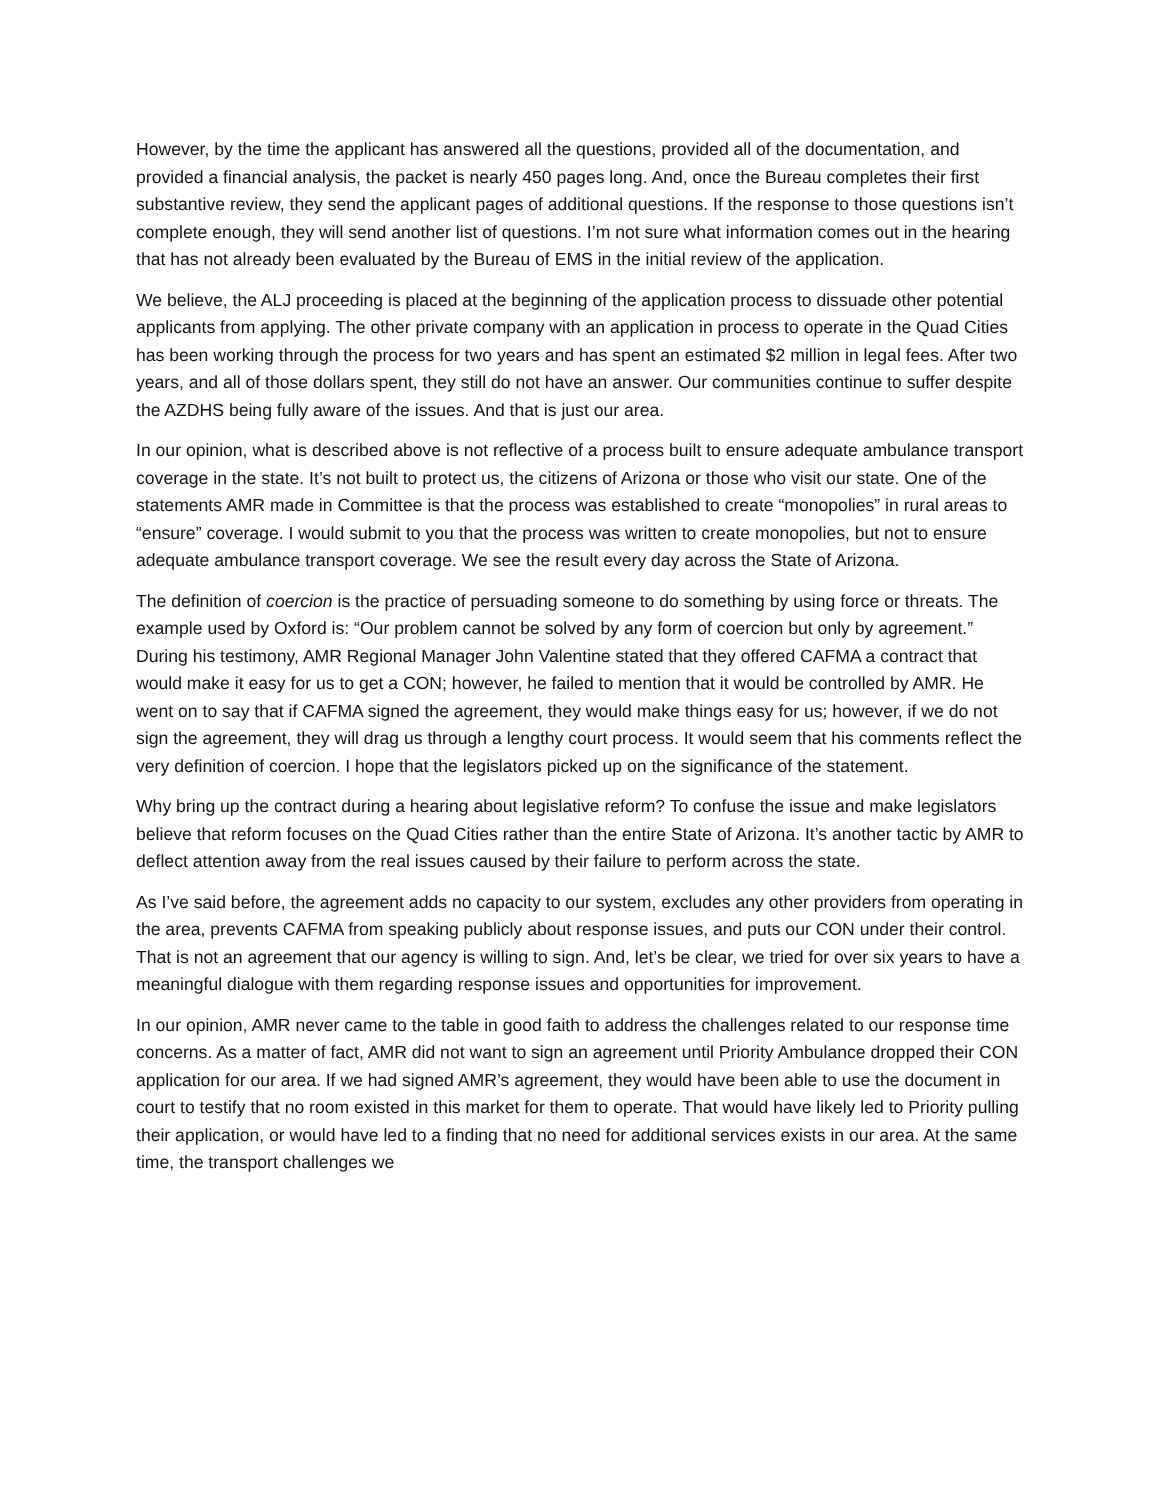However, by the time the applicant has answered all the questions, provided all of the documentation, and provided a financial analysis, the packet is nearly 450 pages long. And, once the Bureau completes their first substantive review, they send the applicant pages of additional questions. If the response to those questions isn’t complete enough, they will send another list of questions. I’m not sure what information comes out in the hearing that has not already been evaluated by the Bureau of EMS in the initial review of the application.
We believe, the ALJ proceeding is placed at the beginning of the application process to dissuade other potential applicants from applying. The other private company with an application in process to operate in the Quad Cities has been working through the process for two years and has spent an estimated $2 million in legal fees. After two years, and all of those dollars spent, they still do not have an answer. Our communities continue to suffer despite the AZDHS being fully aware of the issues. And that is just our area.
In our opinion, what is described above is not reflective of a process built to ensure adequate ambulance transport coverage in the state. It’s not built to protect us, the citizens of Arizona or those who visit our state. One of the statements AMR made in Committee is that the process was established to create “monopolies” in rural areas to “ensure” coverage. I would submit to you that the process was written to create monopolies, but not to ensure adequate ambulance transport coverage. We see the result every day across the State of Arizona.
The definition of coercion is the practice of persuading someone to do something by using force or threats. The example used by Oxford is: “Our problem cannot be solved by any form of coercion but only by agreement.” During his testimony, AMR Regional Manager John Valentine stated that they offered CAFMA a contract that would make it easy for us to get a CON; however, he failed to mention that it would be controlled by AMR. He went on to say that if CAFMA signed the agreement, they would make things easy for us; however, if we do not sign the agreement, they will drag us through a lengthy court process. It would seem that his comments reflect the very definition of coercion. I hope that the legislators picked up on the significance of the statement.
Why bring up the contract during a hearing about legislative reform? To confuse the issue and make legislators believe that reform focuses on the Quad Cities rather than the entire State of Arizona. It’s another tactic by AMR to deflect attention away from the real issues caused by their failure to perform across the state.
As I’ve said before, the agreement adds no capacity to our system, excludes any other providers from operating in the area, prevents CAFMA from speaking publicly about response issues, and puts our CON under their control. That is not an agreement that our agency is willing to sign. And, let’s be clear, we tried for over six years to have a meaningful dialogue with them regarding response issues and opportunities for improvement.
In our opinion, AMR never came to the table in good faith to address the challenges related to our response time concerns. As a matter of fact, AMR did not want to sign an agreement until Priority Ambulance dropped their CON application for our area. If we had signed AMR’s agreement, they would have been able to use the document in court to testify that no room existed in this market for them to operate. That would have likely led to Priority pulling their application, or would have led to a finding that no need for additional services exists in our area. At the same time, the transport challenges we